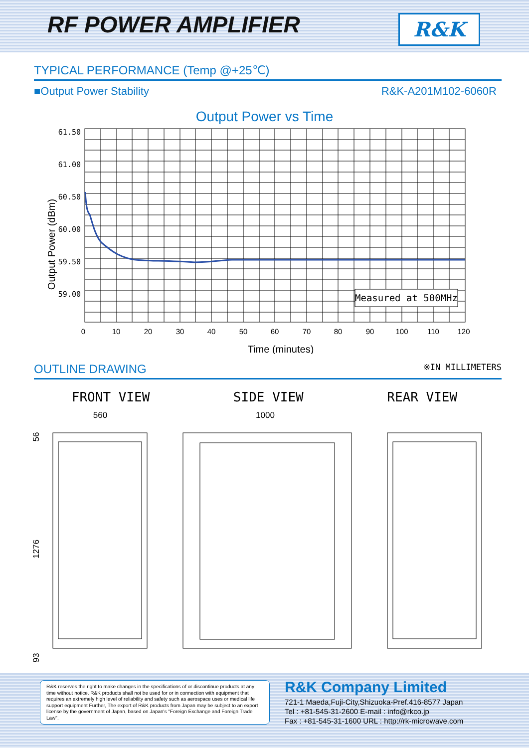RF POWER AMPLIFIER R&K
TYPICAL PERFORMANCE (Temp @+25℃)
■Output Power Stability R&K-A201M102-6060R
Output Power vs Time
Output Power (dBm)
61.50
61.00
60.50
60.00
59.50
59.00
Measured at 500MHz
0
10
20
30
40
50
60
70
80
90
100
110
120
Time (minutes)
OUTLINE DRAWING ※IN MILLIMETERS
FRONT VIEW SIDE VIEW REAR VIEW
560
1000
56
1276
93
R&K reserves the right to make changes in the specifications of or discontinue products at any time without notice. R&K products shall not be used for or in connection with equipment that requires an extremely high level of reliability and safety such as aerospace uses or medical life support equipment Further, The export of R&K products from Japan may be subject to an export license by the government of Japan, based on Japan's "Foreign Exchange and Foreign Trade Law".
R&K Company Limited
721-1 Maeda,Fuji-City,Shizuoka-Pref.416-8577 Japan
Tel : +81-545-31-2600 E-mail : info@rkco.jp
Fax : +81-545-31-1600 URL : http://rk-microwave.com